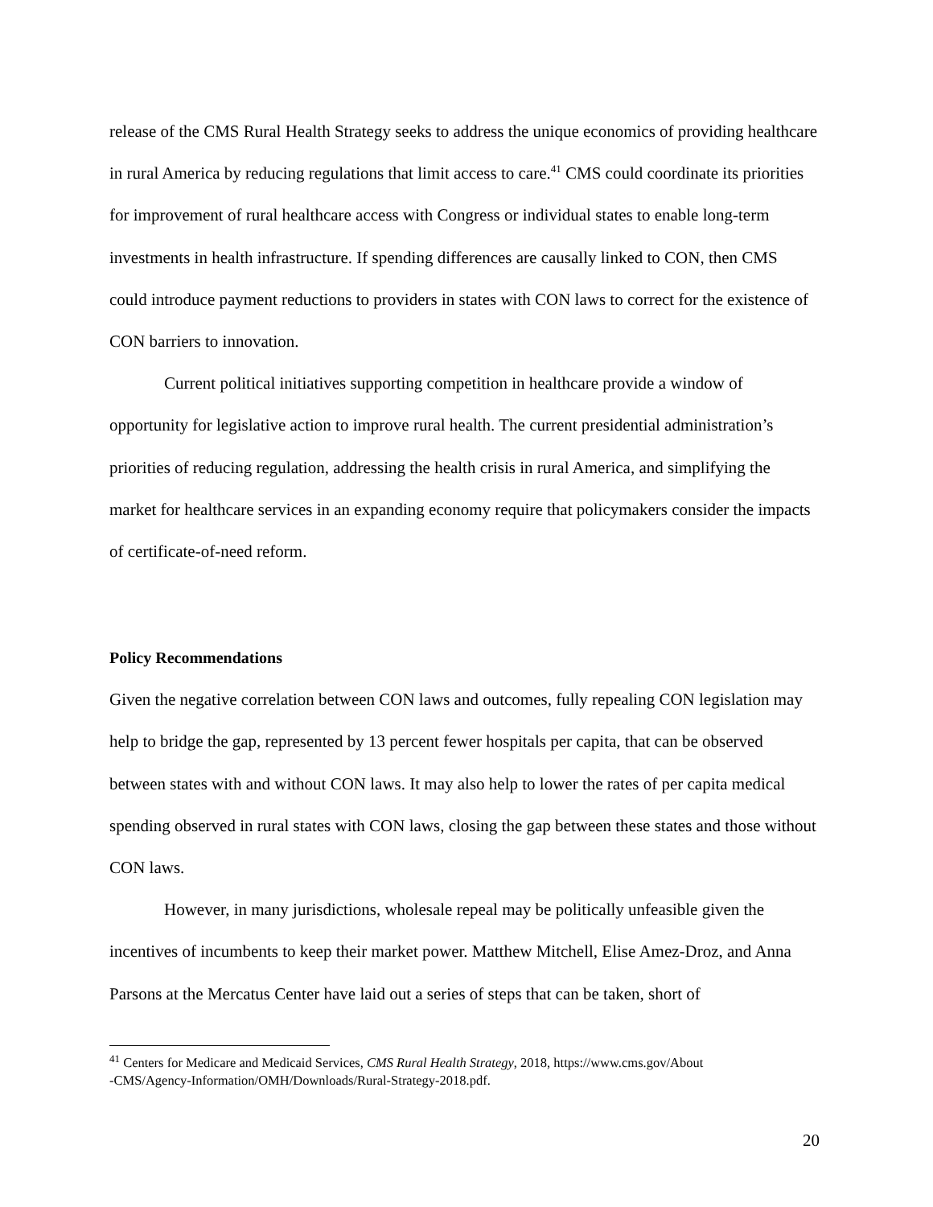release of the CMS Rural Health Strategy seeks to address the unique economics of providing healthcare in rural America by reducing regulations that limit access to care.<sup>41</sup> CMS could coordinate its priorities for improvement of rural healthcare access with Congress or individual states to enable long-term investments in health infrastructure. If spending differences are causally linked to CON, then CMS could introduce payment reductions to providers in states with CON laws to correct for the existence of CON barriers to innovation.
Current political initiatives supporting competition in healthcare provide a window of opportunity for legislative action to improve rural health. The current presidential administration’s priorities of reducing regulation, addressing the health crisis in rural America, and simplifying the market for healthcare services in an expanding economy require that policymakers consider the impacts of certificate-of-need reform.
Policy Recommendations
Given the negative correlation between CON laws and outcomes, fully repealing CON legislation may help to bridge the gap, represented by 13 percent fewer hospitals per capita, that can be observed between states with and without CON laws. It may also help to lower the rates of per capita medical spending observed in rural states with CON laws, closing the gap between these states and those without CON laws.
However, in many jurisdictions, wholesale repeal may be politically unfeasible given the incentives of incumbents to keep their market power. Matthew Mitchell, Elise Amez-Droz, and Anna Parsons at the Mercatus Center have laid out a series of steps that can be taken, short of
<sup>41</sup> Centers for Medicare and Medicaid Services, CMS Rural Health Strategy, 2018, https://www.cms.gov/About
-CMS/Agency-Information/OMH/Downloads/Rural-Strategy-2018.pdf.
20